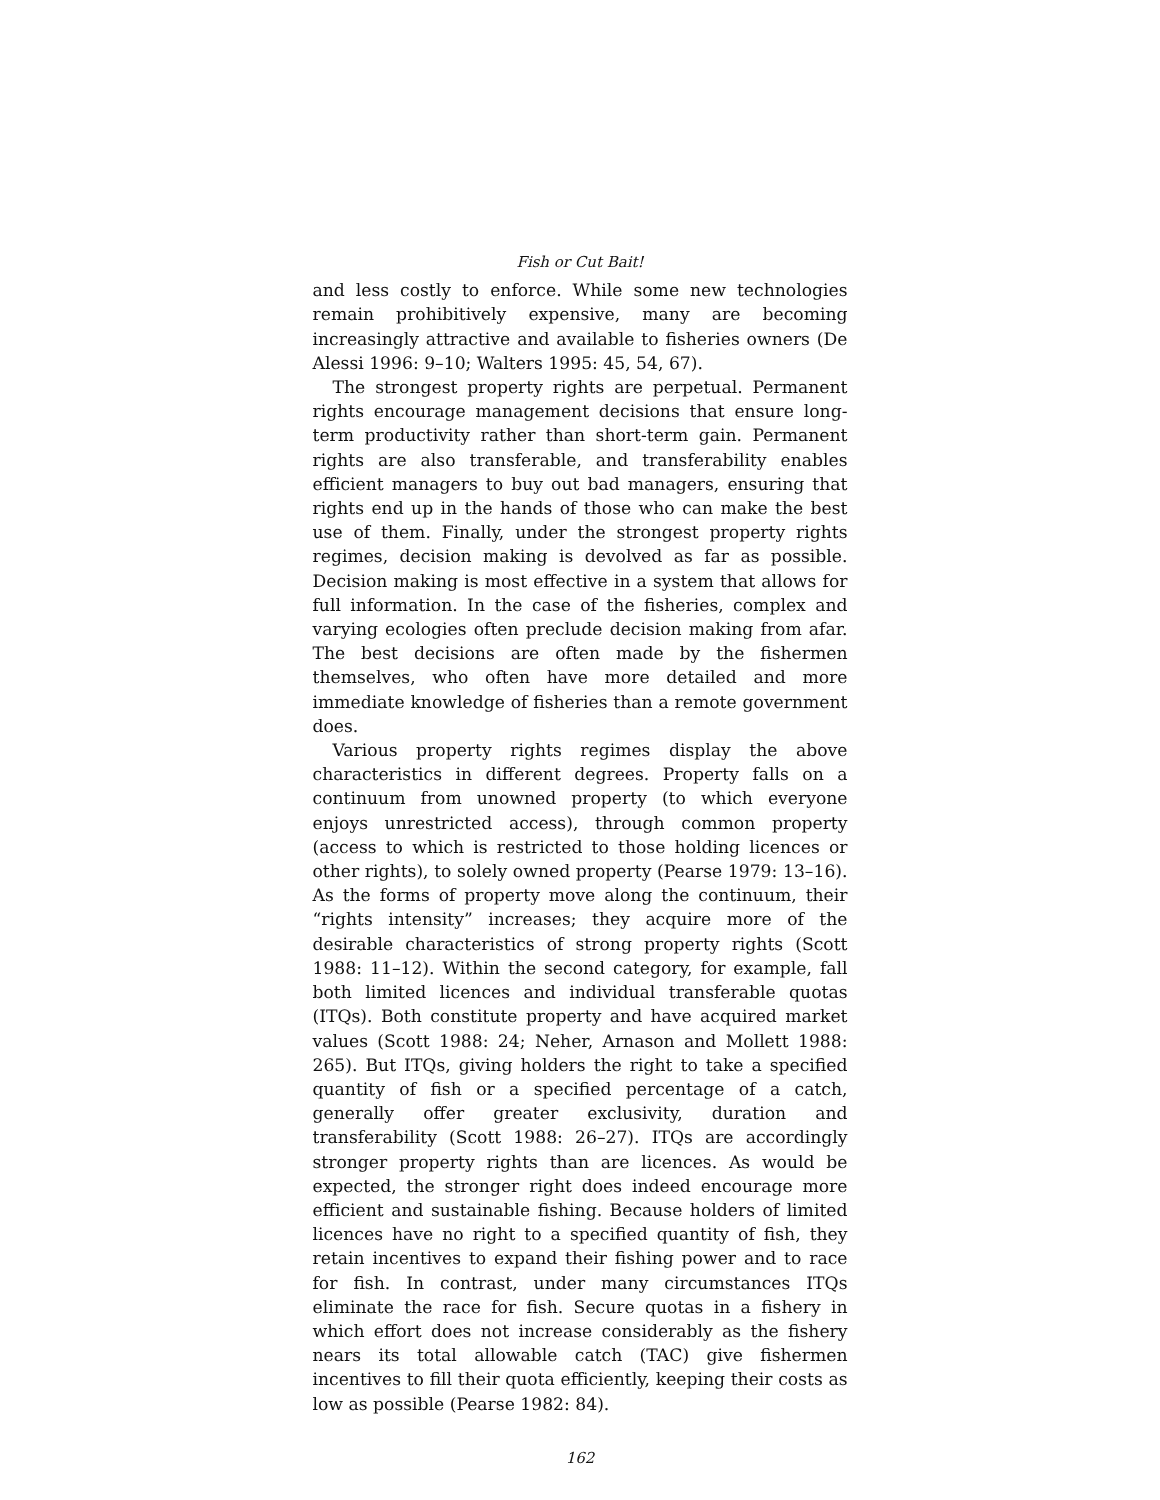Fish or Cut Bait!
and less costly to enforce. While some new technologies remain prohibitively expensive, many are becoming increasingly attractive and available to fisheries owners (De Alessi 1996: 9–10; Walters 1995: 45, 54, 67).
The strongest property rights are perpetual. Permanent rights encourage management decisions that ensure long-term productivity rather than short-term gain. Permanent rights are also transferable, and transferability enables efficient managers to buy out bad managers, ensuring that rights end up in the hands of those who can make the best use of them. Finally, under the strongest property rights regimes, decision making is devolved as far as possible. Decision making is most effective in a system that allows for full information. In the case of the fisheries, complex and varying ecologies often preclude decision making from afar. The best decisions are often made by the fishermen themselves, who often have more detailed and more immediate knowledge of fisheries than a remote government does.
Various property rights regimes display the above characteristics in different degrees. Property falls on a continuum from unowned property (to which everyone enjoys unrestricted access), through common property (access to which is restricted to those holding licences or other rights), to solely owned property (Pearse 1979: 13–16). As the forms of property move along the continuum, their “rights intensity” increases; they acquire more of the desirable characteristics of strong property rights (Scott 1988: 11–12). Within the second category, for example, fall both limited licences and individual transferable quotas (ITQs). Both constitute property and have acquired market values (Scott 1988: 24; Neher, Arnason and Mollett 1988: 265). But ITQs, giving holders the right to take a specified quantity of fish or a specified percentage of a catch, generally offer greater exclusivity, duration and transferability (Scott 1988: 26–27). ITQs are accordingly stronger property rights than are licences. As would be expected, the stronger right does indeed encourage more efficient and sustainable fishing. Because holders of limited licences have no right to a specified quantity of fish, they retain incentives to expand their fishing power and to race for fish. In contrast, under many circumstances ITQs eliminate the race for fish. Secure quotas in a fishery in which effort does not increase considerably as the fishery nears its total allowable catch (TAC) give fishermen incentives to fill their quota efficiently, keeping their costs as low as possible (Pearse 1982: 84).
162